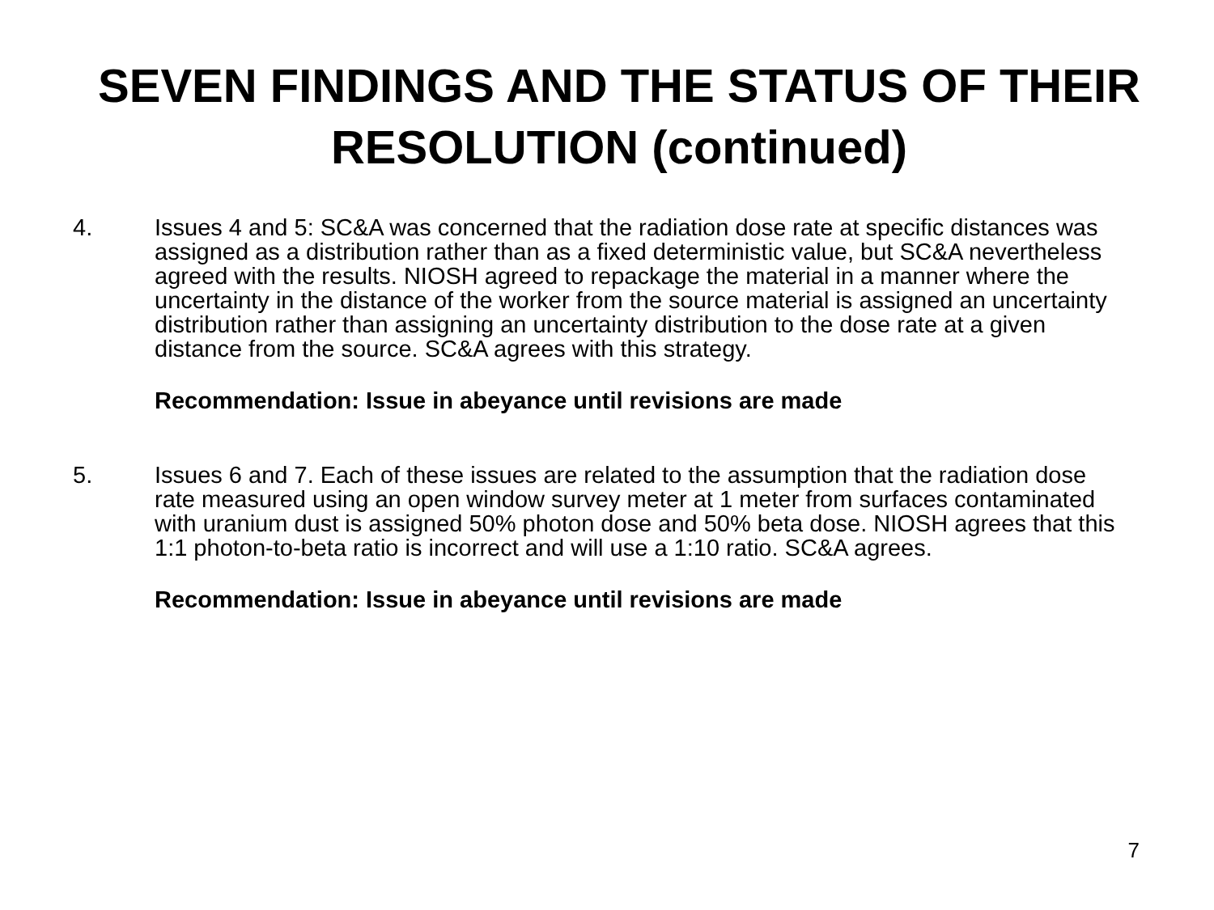SEVEN FINDINGS AND THE STATUS OF THEIR RESOLUTION (continued)
4. Issues 4 and 5: SC&A was concerned that the radiation dose rate at specific distances was assigned as a distribution rather than as a fixed deterministic value, but SC&A nevertheless agreed with the results. NIOSH agreed to repackage the material in a manner where the uncertainty in the distance of the worker from the source material is assigned an uncertainty distribution rather than assigning an uncertainty distribution to the dose rate at a given distance from the source. SC&A agrees with this strategy.
Recommendation: Issue in abeyance until revisions are made
5. Issues 6 and 7. Each of these issues are related to the assumption that the radiation dose rate measured using an open window survey meter at 1 meter from surfaces contaminated with uranium dust is assigned 50% photon dose and 50% beta dose. NIOSH agrees that this 1:1 photon-to-beta ratio is incorrect and will use a 1:10 ratio. SC&A agrees.
Recommendation: Issue in abeyance until revisions are made
7